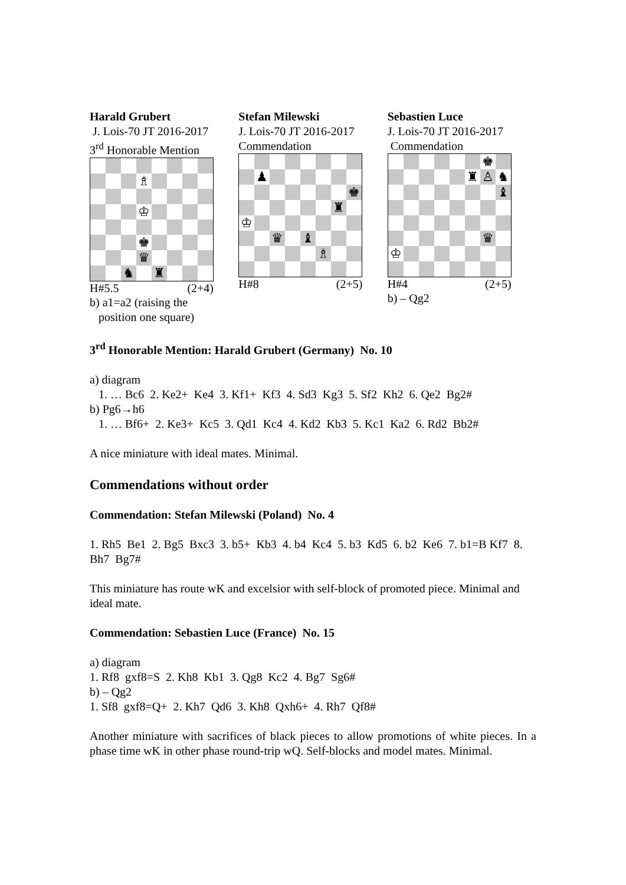Harald Grubert
J. Lois-70 JT 2016-2017
3<sup>rd</sup> Honorable Mention
♗
♔
♚
♛
♞
♜
H#5.5 (2+4)
b) a1=a2 (raising the
position one square)
Stefan Milewski
J. Lois-70 JT 2016-2017
Commendation
♟
♚
♜
♔
♛
♝
♗
H#8 (2+5)
Sebastien Luce
J. Lois-70 JT 2016-2017
Commendation
♚
♜
♙
♞
♝
♛
♔
H#4 (2+5)
b) – Qg2
3<sup>rd</sup> Honorable Mention: Harald Grubert (Germany) No. 10
a) diagram
1. … Bc6 2. Ke2+ Ke4 3. Kf1+ Kf3 4. Sd3 Kg3 5. Sf2 Kh2 6. Qe2 Bg2#
b) Pg6→h6
1. … Bf6+ 2. Ke3+ Kc5 3. Qd1 Kc4 4. Kd2 Kb3 5. Kc1 Ka2 6. Rd2 Bb2#
A nice miniature with ideal mates. Minimal.
Commendations without order
Commendation: Stefan Milewski (Poland) No. 4
1. Rh5 Be1 2. Bg5 Bxc3 3. b5+ Kb3 4. b4 Kc4 5. b3 Kd5 6. b2 Ke6 7. b1=B Kf7 8. Bh7 Bg7#
This miniature has route wK and excelsior with self-block of promoted piece. Minimal and ideal mate.
Commendation: Sebastien Luce (France) No. 15
a) diagram
1. Rf8 gxf8=S 2. Kh8 Kb1 3. Qg8 Kc2 4. Bg7 Sg6#
b) – Qg2
1. Sf8 gxf8=Q+ 2. Kh7 Qd6 3. Kh8 Qxh6+ 4. Rh7 Qf8#
Another miniature with sacrifices of black pieces to allow promotions of white pieces. In a phase time wK in other phase round-trip wQ. Self-blocks and model mates. Minimal.